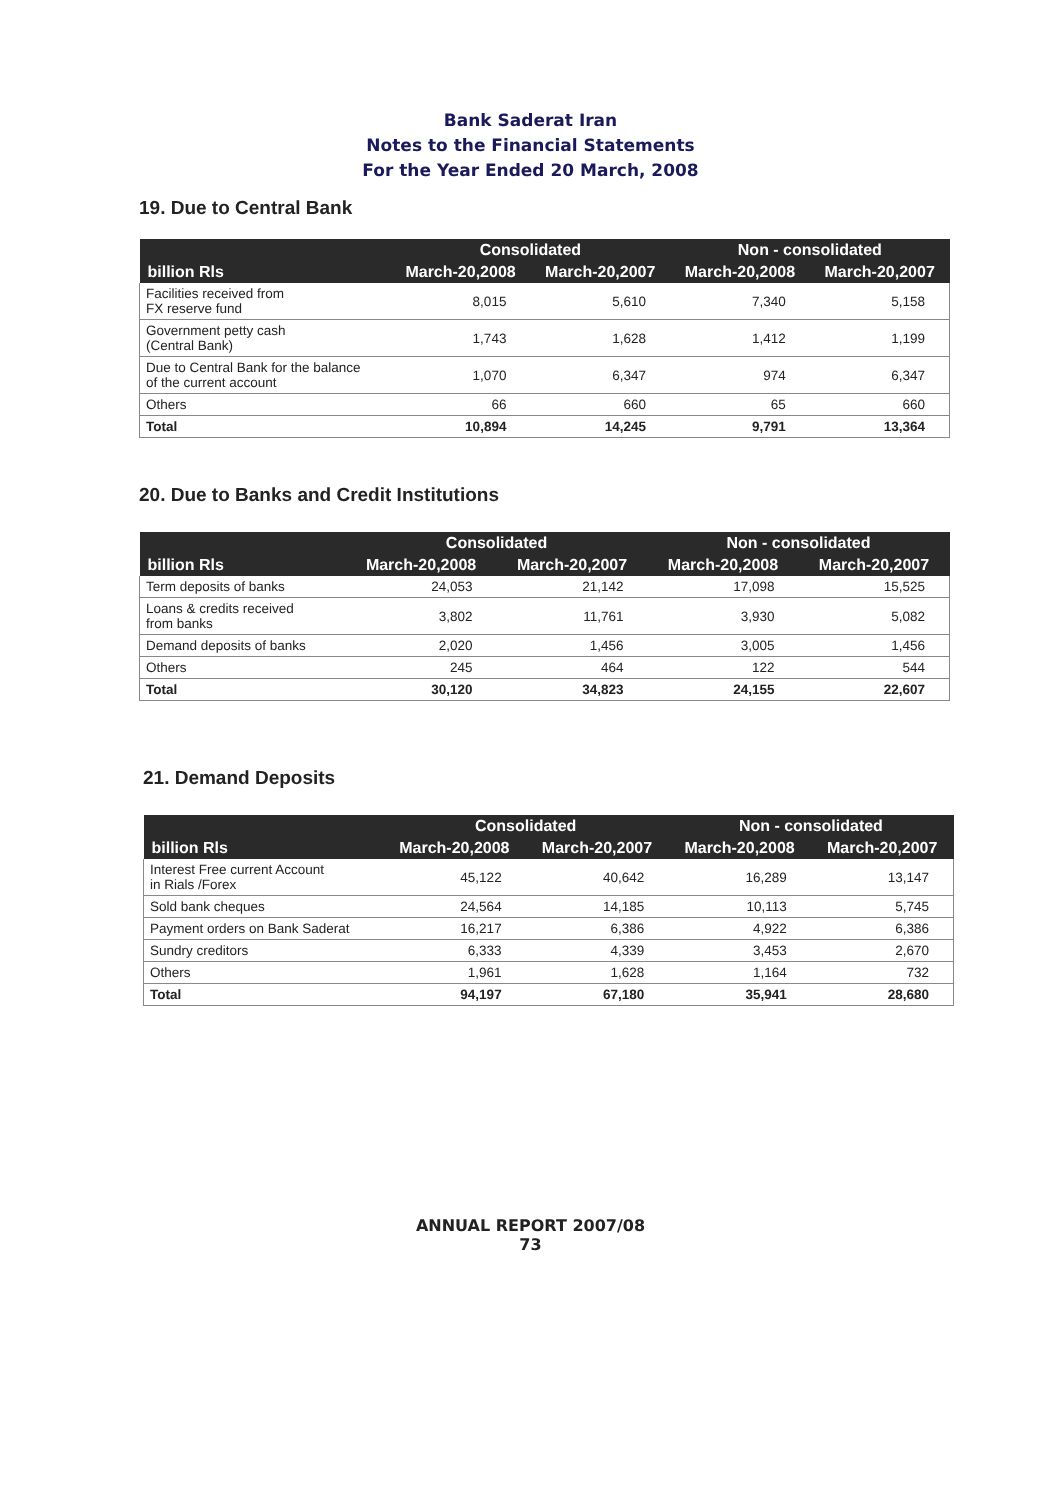Bank Saderat Iran
Notes to the Financial Statements
For the Year Ended 20 March, 2008
19. Due to Central Bank
| | Consolidated | | Non - consolidated | |
| --- | --- | --- | --- | --- |
| billion Rls | March-20,2008 | March-20,2007 | March-20,2008 | March-20,2007 |
| Facilities received from FX reserve fund | 8,015 | 5,610 | 7,340 | 5,158 |
| Government petty cash (Central Bank) | 1,743 | 1,628 | 1,412 | 1,199 |
| Due to Central Bank for the balance of the current account | 1,070 | 6,347 | 974 | 6,347 |
| Others | 66 | 660 | 65 | 660 |
| Total | 10,894 | 14,245 | 9,791 | 13,364 |
20. Due to Banks and Credit Institutions
| | Consolidated | | Non - consolidated | |
| --- | --- | --- | --- | --- |
| billion Rls | March-20,2008 | March-20,2007 | March-20,2008 | March-20,2007 |
| Term deposits of banks | 24,053 | 21,142 | 17,098 | 15,525 |
| Loans & credits received from banks | 3,802 | 11,761 | 3,930 | 5,082 |
| Demand deposits of banks | 2,020 | 1,456 | 3,005 | 1,456 |
| Others | 245 | 464 | 122 | 544 |
| Total | 30,120 | 34,823 | 24,155 | 22,607 |
21. Demand Deposits
| | Consolidated | | Non - consolidated | |
| --- | --- | --- | --- | --- |
| billion Rls | March-20,2008 | March-20,2007 | March-20,2008 | March-20,2007 |
| Interest Free current Account in Rials /Forex | 45,122 | 40,642 | 16,289 | 13,147 |
| Sold bank cheques | 24,564 | 14,185 | 10,113 | 5,745 |
| Payment orders on Bank Saderat | 16,217 | 6,386 | 4,922 | 6,386 |
| Sundry creditors | 6,333 | 4,339 | 3,453 | 2,670 |
| Others | 1,961 | 1,628 | 1,164 | 732 |
| Total | 94,197 | 67,180 | 35,941 | 28,680 |
ANNUAL REPORT 2007/08
73